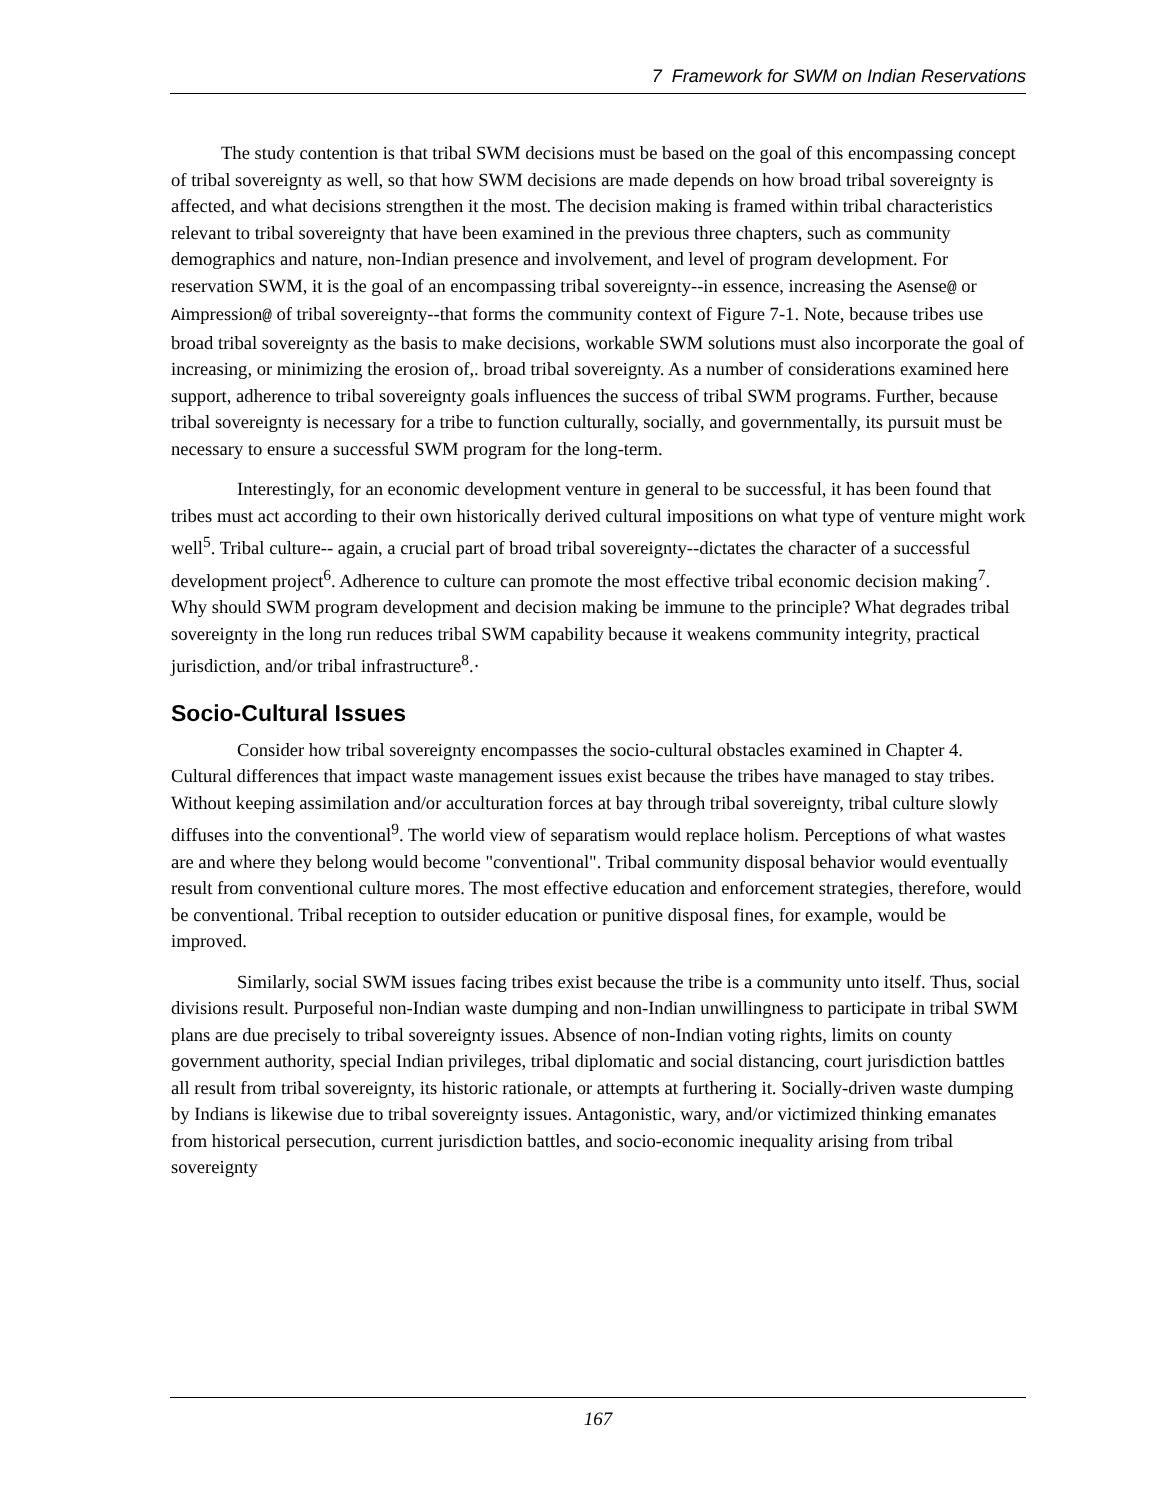7 Framework for SWM on Indian Reservations
The study contention is that tribal SWM decisions must be based on the goal of this encompassing concept of tribal sovereignty as well, so that how SWM decisions are made depends on how broad tribal sovereignty is affected, and what decisions strengthen it the most. The decision making is framed within tribal characteristics relevant to tribal sovereignty that have been examined in the previous three chapters, such as community demographics and nature, non-Indian presence and involvement, and level of program development. For reservation SWM, it is the goal of an encompassing tribal sovereignty--in essence, increasing the Asense@ or Aimpression@ of tribal sovereignty--that forms the community context of Figure 7-1. Note, because tribes use broad tribal sovereignty as the basis to make decisions, workable SWM solutions must also incorporate the goal of increasing, or minimizing the erosion of,. broad tribal sovereignty. As a number of considerations examined here support, adherence to tribal sovereignty goals influences the success of tribal SWM programs. Further, because tribal sovereignty is necessary for a tribe to function culturally, socially, and governmentally, its pursuit must be necessary to ensure a successful SWM program for the long-term.
Interestingly, for an economic development venture in general to be successful, it has been found that tribes must act according to their own historically derived cultural impositions on what type of venture might work well<sup>5</sup>. Tribal culture-- again, a crucial part of broad tribal sovereignty--dictates the character of a successful development project<sup>6</sup>. Adherence to culture can promote the most effective tribal economic decision making<sup>7</sup>. Why should SWM program development and decision making be immune to the principle? What degrades tribal sovereignty in the long run reduces tribal SWM capability because it weakens community integrity, practical jurisdiction, and/or tribal infrastructure<sup>8</sup>.·
Socio-Cultural Issues
Consider how tribal sovereignty encompasses the socio-cultural obstacles examined in Chapter 4. Cultural differences that impact waste management issues exist because the tribes have managed to stay tribes. Without keeping assimilation and/or acculturation forces at bay through tribal sovereignty, tribal culture slowly diffuses into the conventional<sup>9</sup>. The world view of separatism would replace holism. Perceptions of what wastes are and where they belong would become "conventional". Tribal community disposal behavior would eventually result from conventional culture mores. The most effective education and enforcement strategies, therefore, would be conventional. Tribal reception to outsider education or punitive disposal fines, for example, would be improved.
Similarly, social SWM issues facing tribes exist because the tribe is a community unto itself. Thus, social divisions result. Purposeful non-Indian waste dumping and non-Indian unwillingness to participate in tribal SWM plans are due precisely to tribal sovereignty issues. Absence of non-Indian voting rights, limits on county government authority, special Indian privileges, tribal diplomatic and social distancing, court jurisdiction battles all result from tribal sovereignty, its historic rationale, or attempts at furthering it. Socially-driven waste dumping by Indians is likewise due to tribal sovereignty issues. Antagonistic, wary, and/or victimized thinking emanates from historical persecution, current jurisdiction battles, and socio-economic inequality arising from tribal sovereignty
167